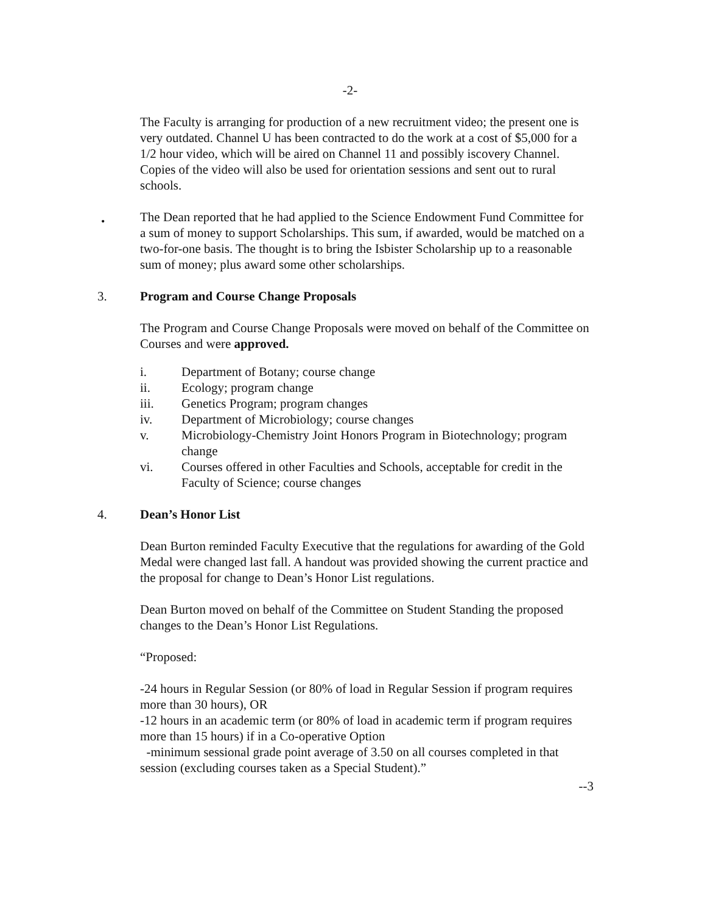-2-
The Faculty is arranging for production of a new recruitment video; the present one is very outdated. Channel U has been contracted to do the work at a cost of $5,000 for a 1/2 hour video, which will be aired on Channel 11 and possibly iscovery Channel. Copies of the video will also be used for orientation sessions and sent out to rural schools.
•
The Dean reported that he had applied to the Science Endowment Fund Committee for a sum of money to support Scholarships. This sum, if awarded, would be matched on a two-for-one basis. The thought is to bring the Isbister Scholarship up to a reasonable sum of money; plus award some other scholarships.
3. Program and Course Change Proposals
The Program and Course Change Proposals were moved on behalf of the Committee on Courses and were approved.
i. Department of Botany; course change
ii. Ecology; program change
iii. Genetics Program; program changes
iv. Department of Microbiology; course changes
v. Microbiology-Chemistry Joint Honors Program in Biotechnology; program change
vi. Courses offered in other Faculties and Schools, acceptable for credit in the Faculty of Science; course changes
4. Dean’s Honor List
Dean Burton reminded Faculty Executive that the regulations for awarding of the Gold Medal were changed last fall. A handout was provided showing the current practice and the proposal for change to Dean’s Honor List regulations.
Dean Burton moved on behalf of the Committee on Student Standing the proposed changes to the Dean’s Honor List Regulations.
“Proposed:
-24 hours in Regular Session (or 80% of load in Regular Session if program requires more than 30 hours), OR
-12 hours in an academic term (or 80% of load in academic term if program requires more than 15 hours) if in a Co-operative Option
-minimum sessional grade point average of 3.50 on all courses completed in that session (excluding courses taken as a Special Student).”
--3